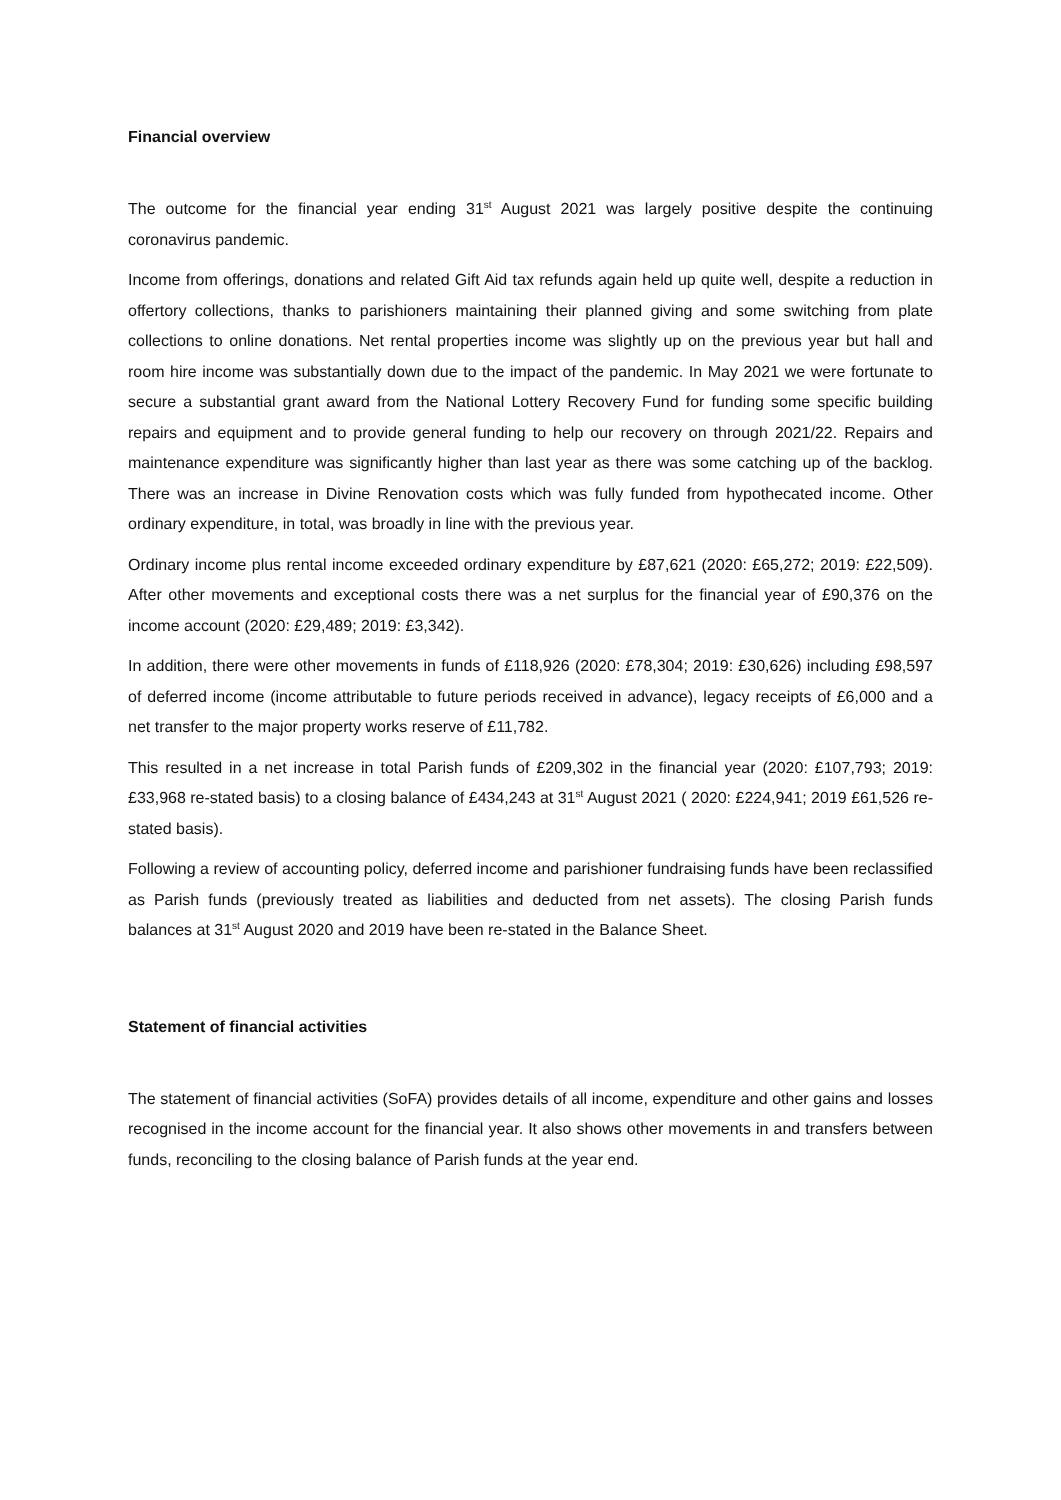Financial overview
The outcome for the financial year ending 31<sup>st</sup> August 2021 was largely positive despite the continuing coronavirus pandemic.
Income from offerings, donations and related Gift Aid tax refunds again held up quite well, despite a reduction in offertory collections, thanks to parishioners maintaining their planned giving and some switching from plate collections to online donations. Net rental properties income was slightly up on the previous year but hall and room hire income was substantially down due to the impact of the pandemic. In May 2021 we were fortunate to secure a substantial grant award from the National Lottery Recovery Fund for funding some specific building repairs and equipment and to provide general funding to help our recovery on through 2021/22. Repairs and maintenance expenditure was significantly higher than last year as there was some catching up of the backlog. There was an increase in Divine Renovation costs which was fully funded from hypothecated income. Other ordinary expenditure, in total, was broadly in line with the previous year.
Ordinary income plus rental income exceeded ordinary expenditure by £87,621 (2020: £65,272; 2019: £22,509). After other movements and exceptional costs there was a net surplus for the financial year of £90,376 on the income account (2020: £29,489; 2019: £3,342).
In addition, there were other movements in funds of £118,926 (2020: £78,304; 2019: £30,626) including £98,597 of deferred income (income attributable to future periods received in advance), legacy receipts of £6,000 and a net transfer to the major property works reserve of £11,782.
This resulted in a net increase in total Parish funds of £209,302 in the financial year (2020: £107,793; 2019: £33,968 re-stated basis) to a closing balance of £434,243 at 31<sup>st</sup> August 2021 ( 2020: £224,941; 2019 £61,526 re-stated basis).
Following a review of accounting policy, deferred income and parishioner fundraising funds have been reclassified as Parish funds (previously treated as liabilities and deducted from net assets). The closing Parish funds balances at 31<sup>st</sup> August 2020 and 2019 have been re-stated in the Balance Sheet.
Statement of financial activities
The statement of financial activities (SoFA) provides details of all income, expenditure and other gains and losses recognised in the income account for the financial year. It also shows other movements in and transfers between funds, reconciling to the closing balance of Parish funds at the year end.